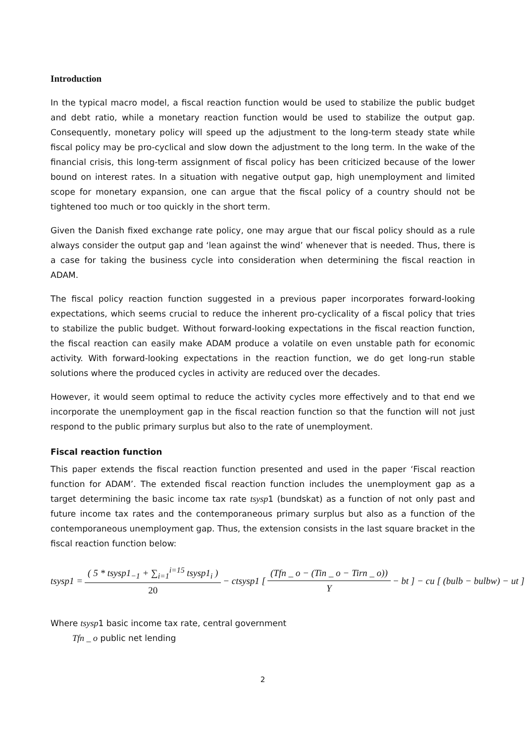Introduction
In the typical macro model, a fiscal reaction function would be used to stabilize the public budget and debt ratio, while a monetary reaction function would be used to stabilize the output gap. Consequently, monetary policy will speed up the adjustment to the long-term steady state while fiscal policy may be pro-cyclical and slow down the adjustment to the long term. In the wake of the financial crisis, this long-term assignment of fiscal policy has been criticized because of the lower bound on interest rates. In a situation with negative output gap, high unemployment and limited scope for monetary expansion, one can argue that the fiscal policy of a country should not be tightened too much or too quickly in the short term.
Given the Danish fixed exchange rate policy, one may argue that our fiscal policy should as a rule always consider the output gap and ‘lean against the wind’ whenever that is needed. Thus, there is a case for taking the business cycle into consideration when determining the fiscal reaction in ADAM.
The fiscal policy reaction function suggested in a previous paper incorporates forward-looking expectations, which seems crucial to reduce the inherent pro-cyclicality of a fiscal policy that tries to stabilize the public budget. Without forward-looking expectations in the fiscal reaction function, the fiscal reaction can easily make ADAM produce a volatile on even unstable path for economic activity. With forward-looking expectations in the reaction function, we do get long-run stable solutions where the produced cycles in activity are reduced over the decades.
However, it would seem optimal to reduce the activity cycles more effectively and to that end we incorporate the unemployment gap in the fiscal reaction function so that the function will not just respond to the public primary surplus but also to the rate of unemployment.
Fiscal reaction function
This paper extends the fiscal reaction function presented and used in the paper ‘Fiscal reaction function for ADAM’. The extended fiscal reaction function includes the unemployment gap as a target determining the basic income tax rate tsysp1 (bundskat) as a function of not only past and future income tax rates and the contemporaneous primary surplus but also as a function of the contemporaneous unemployment gap. Thus, the extension consists in the last square bracket in the fiscal reaction function below:
tsysp1 = ( 5 * tsysp1<sub>−1</sub> + ∑<sub>i=1</sub><sup>i=15</sup> tsysp1<sub>i</sub> ) 20 − ctsysp1 [ (Tfn _ o − (Tin _ o − Tirn _ o)) Y − bt ] − cu [ (bulb − bulbw) − ut ]
Where tsysp1 basic income tax rate, central government
Tfn _ o public net lending
2